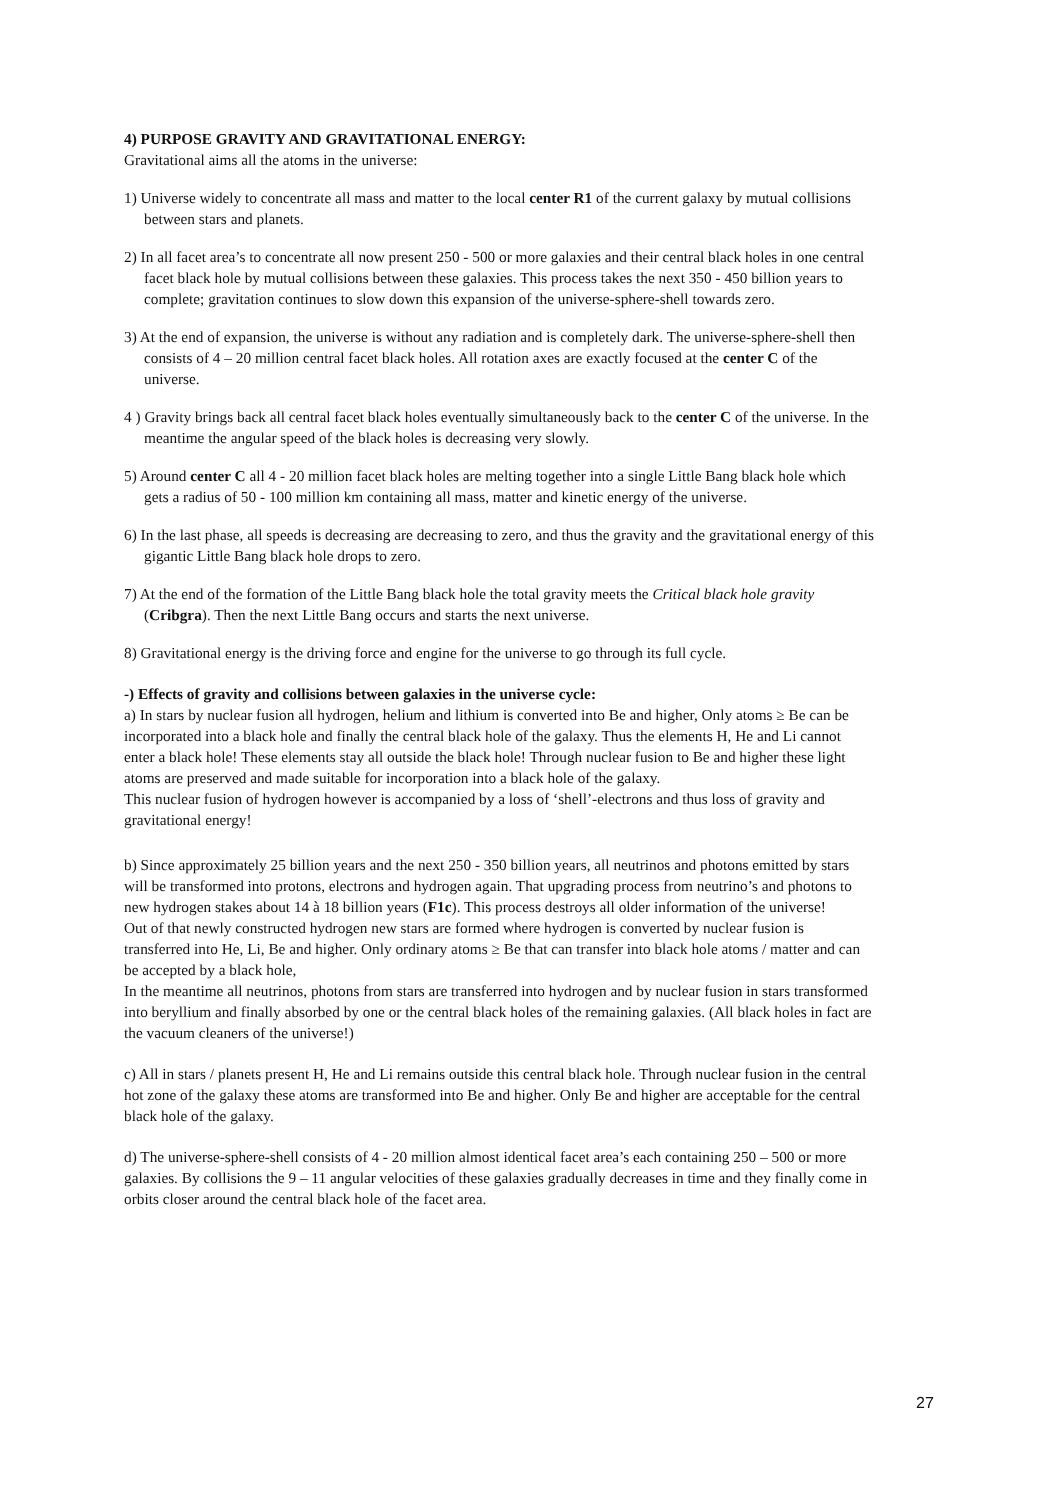4) PURPOSE GRAVITY AND GRAVITATIONAL ENERGY:
Gravitational aims all the atoms in the universe:
1) Universe widely to concentrate all mass and matter to the local center R1 of the current galaxy by mutual collisions between stars and planets.
2) In all facet area’s to concentrate all now present 250 - 500 or more galaxies and their central black holes in one central facet black hole by mutual collisions between these galaxies. This process takes the next 350 - 450 billion years to complete; gravitation continues to slow down this expansion of the universe-sphere-shell towards zero.
3) At the end of expansion, the universe is without any radiation and is completely dark. The universe-sphere-shell then consists of 4 – 20 million central facet black holes. All rotation axes are exactly focused at the center C of the universe.
4 ) Gravity brings back all central facet black holes eventually simultaneously back to the center C of the universe. In the meantime the angular speed of the black holes is decreasing very slowly.
5) Around center C all 4 - 20 million facet black holes are melting together into a single Little Bang black hole which gets a radius of 50 - 100 million km containing all mass, matter and kinetic energy of the universe.
6) In the last phase, all speeds is decreasing are decreasing to zero, and thus the gravity and the gravitational energy of this gigantic Little Bang black hole drops to zero.
7) At the end of the formation of the Little Bang black hole the total gravity meets the Critical black hole gravity (Cribgra). Then the next Little Bang occurs and starts the next universe.
8) Gravitational energy is the driving force and engine for the universe to go through its full cycle.
-) Effects of gravity and collisions between galaxies in the universe cycle:
a) In stars by nuclear fusion all hydrogen, helium and lithium is converted into Be and higher, Only atoms ≥ Be can be incorporated into a black hole and finally the central black hole of the galaxy. Thus the elements H, He and Li cannot enter a black hole! These elements stay all outside the black hole! Through nuclear fusion to Be and higher these light atoms are preserved and made suitable for incorporation into a black hole of the galaxy.
This nuclear fusion of hydrogen however is accompanied by a loss of ‘shell’-electrons and thus loss of gravity and gravitational energy!
b) Since approximately 25 billion years and the next 250 - 350 billion years, all neutrinos and photons emitted by stars will be transformed into protons, electrons and hydrogen again. That upgrading process from neutrino’s and photons to new hydrogen stakes about 14 à 18 billion years (F1c). This process destroys all older information of the universe!
Out of that newly constructed hydrogen new stars are formed where hydrogen is converted by nuclear fusion is transferred into He, Li, Be and higher. Only ordinary atoms ≥ Be that can transfer into black hole atoms / matter and can be accepted by a black hole,
In the meantime all neutrinos, photons from stars are transferred into hydrogen and by nuclear fusion in stars transformed into beryllium and finally absorbed by one or the central black holes of the remaining galaxies. (All black holes in fact are the vacuum cleaners of the universe!)
c) All in stars / planets present H, He and Li remains outside this central black hole. Through nuclear fusion in the central hot zone of the galaxy these atoms are transformed into Be and higher. Only Be and higher are acceptable for the central black hole of the galaxy.
d) The universe-sphere-shell consists of 4 - 20 million almost identical facet area’s each containing 250 – 500 or more galaxies. By collisions the 9 – 11 angular velocities of these galaxies gradually decreases in time and they finally come in orbits closer around the central black hole of the facet area.
27